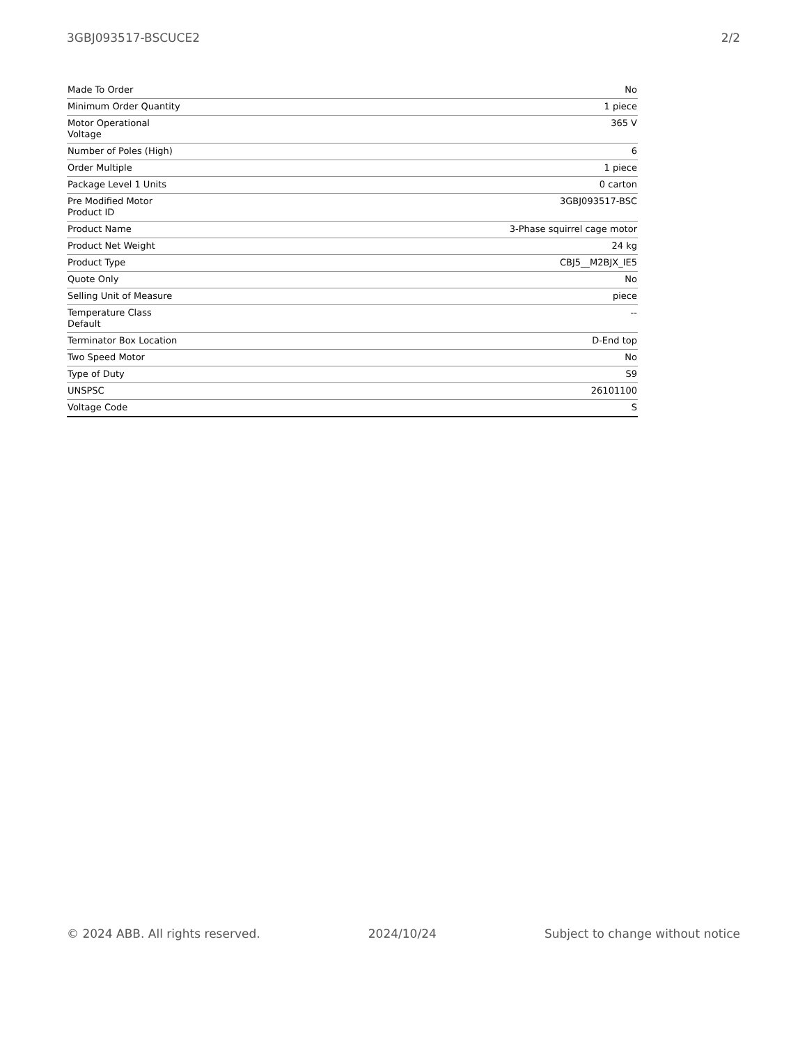3GBJ093517-BSCUCE2 2/2
| Made To Order | No |
| Minimum Order Quantity | 1 piece |
| Motor Operational Voltage | 365 V |
| Number of Poles (High) | 6 |
| Order Multiple | 1 piece |
| Package Level 1 Units | 0 carton |
| Pre Modified Motor Product ID | 3GBJ093517-BSC |
| Product Name | 3-Phase squirrel cage motor |
| Product Net Weight | 24 kg |
| Product Type | CBJ5__M2BJX_IE5 |
| Quote Only | No |
| Selling Unit of Measure | piece |
| Temperature Class Default | -- |
| Terminator Box Location | D-End top |
| Two Speed Motor | No |
| Type of Duty | S9 |
| UNSPSC | 26101100 |
| Voltage Code | S |
© 2024 ABB. All rights reserved. 2024/10/24 Subject to change without notice